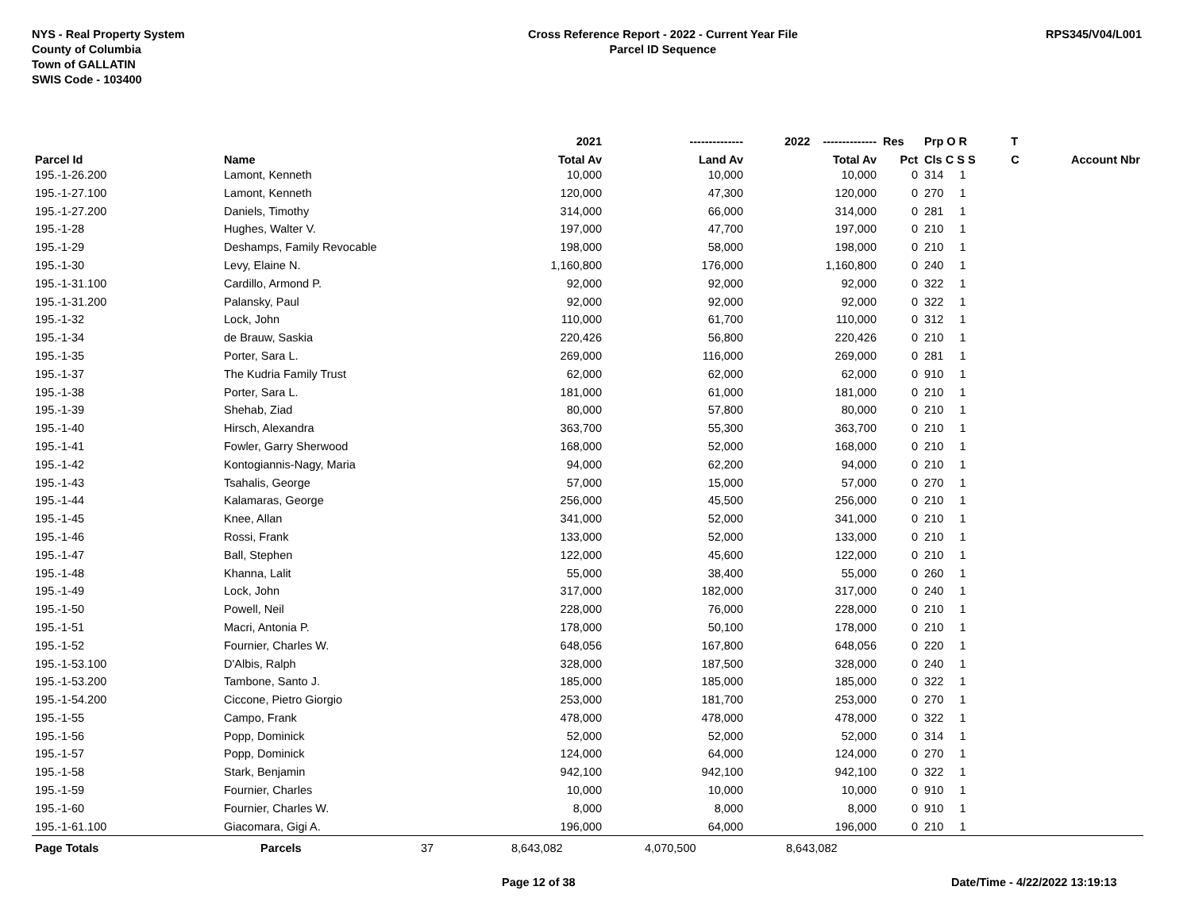NYS - Real Property System
County of Columbia
Town of GALLATIN
SWIS Code - 103400
Cross Reference Report - 2022 - Current Year File
Parcel ID Sequence
RPS345/V04/L001
| | | | 2021 | -------------- | 2022 -------------- | Res | Prp O R | T | |
| --- | --- | --- | --- | --- | --- | --- | --- | --- | --- |
| Parcel Id | Name | | Total Av | Land Av | Total Av | Pct | Cls C S S | C | Account Nbr |
| 195.-1-26.200 | Lamont, Kenneth | | 10,000 | 10,000 | 10,000 | 0 | 314 1 | | |
| 195.-1-27.100 | Lamont, Kenneth | | 120,000 | 47,300 | 120,000 | 0 | 270 1 | | |
| 195.-1-27.200 | Daniels, Timothy | | 314,000 | 66,000 | 314,000 | 0 | 281 1 | | |
| 195.-1-28 | Hughes, Walter V. | | 197,000 | 47,700 | 197,000 | 0 | 210 1 | | |
| 195.-1-29 | Deshamps, Family Revocable | | 198,000 | 58,000 | 198,000 | 0 | 210 1 | | |
| 195.-1-30 | Levy, Elaine N. | | 1,160,800 | 176,000 | 1,160,800 | 0 | 240 1 | | |
| 195.-1-31.100 | Cardillo, Armond P. | | 92,000 | 92,000 | 92,000 | 0 | 322 1 | | |
| 195.-1-31.200 | Palansky, Paul | | 92,000 | 92,000 | 92,000 | 0 | 322 1 | | |
| 195.-1-32 | Lock, John | | 110,000 | 61,700 | 110,000 | 0 | 312 1 | | |
| 195.-1-34 | de Brauw, Saskia | | 220,426 | 56,800 | 220,426 | 0 | 210 1 | | |
| 195.-1-35 | Porter, Sara L. | | 269,000 | 116,000 | 269,000 | 0 | 281 1 | | |
| 195.-1-37 | The Kudria Family Trust | | 62,000 | 62,000 | 62,000 | 0 | 910 1 | | |
| 195.-1-38 | Porter, Sara L. | | 181,000 | 61,000 | 181,000 | 0 | 210 1 | | |
| 195.-1-39 | Shehab, Ziad | | 80,000 | 57,800 | 80,000 | 0 | 210 1 | | |
| 195.-1-40 | Hirsch, Alexandra | | 363,700 | 55,300 | 363,700 | 0 | 210 1 | | |
| 195.-1-41 | Fowler, Garry Sherwood | | 168,000 | 52,000 | 168,000 | 0 | 210 1 | | |
| 195.-1-42 | Kontogiannis-Nagy, Maria | | 94,000 | 62,200 | 94,000 | 0 | 210 1 | | |
| 195.-1-43 | Tsahalis, George | | 57,000 | 15,000 | 57,000 | 0 | 270 1 | | |
| 195.-1-44 | Kalamaras, George | | 256,000 | 45,500 | 256,000 | 0 | 210 1 | | |
| 195.-1-45 | Knee, Allan | | 341,000 | 52,000 | 341,000 | 0 | 210 1 | | |
| 195.-1-46 | Rossi, Frank | | 133,000 | 52,000 | 133,000 | 0 | 210 1 | | |
| 195.-1-47 | Ball, Stephen | | 122,000 | 45,600 | 122,000 | 0 | 210 1 | | |
| 195.-1-48 | Khanna, Lalit | | 55,000 | 38,400 | 55,000 | 0 | 260 1 | | |
| 195.-1-49 | Lock, John | | 317,000 | 182,000 | 317,000 | 0 | 240 1 | | |
| 195.-1-50 | Powell, Neil | | 228,000 | 76,000 | 228,000 | 0 | 210 1 | | |
| 195.-1-51 | Macri, Antonia P. | | 178,000 | 50,100 | 178,000 | 0 | 210 1 | | |
| 195.-1-52 | Fournier, Charles W. | | 648,056 | 167,800 | 648,056 | 0 | 220 1 | | |
| 195.-1-53.100 | D'Albis, Ralph | | 328,000 | 187,500 | 328,000 | 0 | 240 1 | | |
| 195.-1-53.200 | Tambone, Santo J. | | 185,000 | 185,000 | 185,000 | 0 | 322 1 | | |
| 195.-1-54.200 | Ciccone, Pietro Giorgio | | 253,000 | 181,700 | 253,000 | 0 | 270 1 | | |
| 195.-1-55 | Campo, Frank | | 478,000 | 478,000 | 478,000 | 0 | 322 1 | | |
| 195.-1-56 | Popp, Dominick | | 52,000 | 52,000 | 52,000 | 0 | 314 1 | | |
| 195.-1-57 | Popp, Dominick | | 124,000 | 64,000 | 124,000 | 0 | 270 1 | | |
| 195.-1-58 | Stark, Benjamin | | 942,100 | 942,100 | 942,100 | 0 | 322 1 | | |
| 195.-1-59 | Fournier, Charles | | 10,000 | 10,000 | 10,000 | 0 | 910 1 | | |
| 195.-1-60 | Fournier, Charles W. | | 8,000 | 8,000 | 8,000 | 0 | 910 1 | | |
| 195.-1-61.100 | Giacomara, Gigi A. | | 196,000 | 64,000 | 196,000 | 0 | 210 1 | | |
| Page Totals | Parcels | 37 | 8,643,082 | 4,070,500 | 8,643,082 | | | | |
Page 12 of 38 Date/Time - 4/22/2022 13:19:13